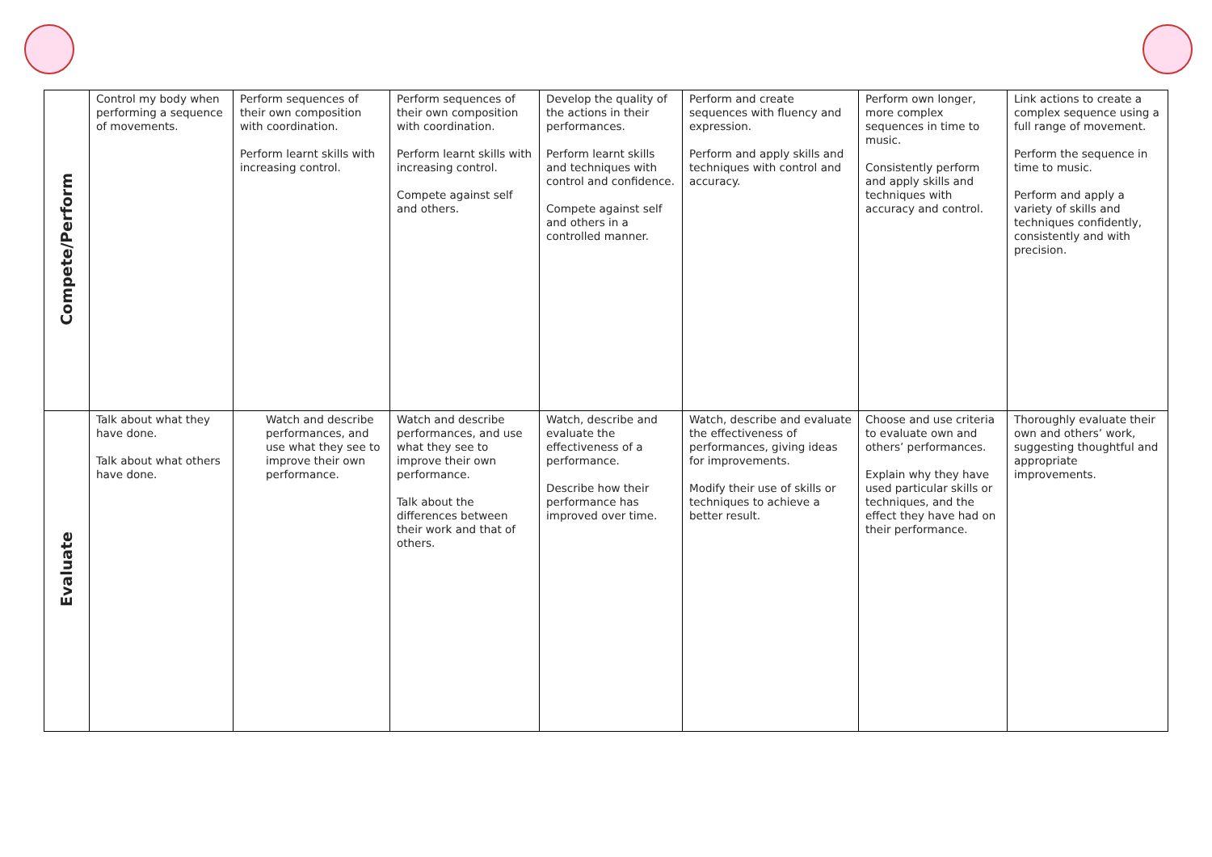| Compete/Perform | Control my body when performing a sequence of movements. | Perform sequences of their own composition with coordination. Perform learnt skills with increasing control. | Perform sequences of their own composition with coordination. Perform learnt skills with increasing control. Compete against self and others. | Develop the quality of the actions in their performances. Perform learnt skills and techniques with control and confidence. Compete against self and others in a controlled manner. | Perform and create sequences with fluency and expression. Perform and apply skills and techniques with control and accuracy. | Perform own longer, more complex sequences in time to music. Consistently perform and apply skills and techniques with accuracy and control. | Link actions to create a complex sequence using a full range of movement. Perform the sequence in time to music. Perform and apply a variety of skills and techniques confidently, consistently and with precision. |
| Evaluate | Talk about what they have done. Talk about what others have done. | Watch and describe performances, and use what they see to improve their own performance. | Watch and describe performances, and use what they see to improve their own performance. Talk about the differences between their work and that of others. | Watch, describe and evaluate the effectiveness of a performance. Describe how their performance has improved over time. | Watch, describe and evaluate the effectiveness of performances, giving ideas for improvements. Modify their use of skills or techniques to achieve a better result. | Choose and use criteria to evaluate own and others’ performances. Explain why they have used particular skills or techniques, and the effect they have had on their performance. | Thoroughly evaluate their own and others’ work, suggesting thoughtful and appropriate improvements. |